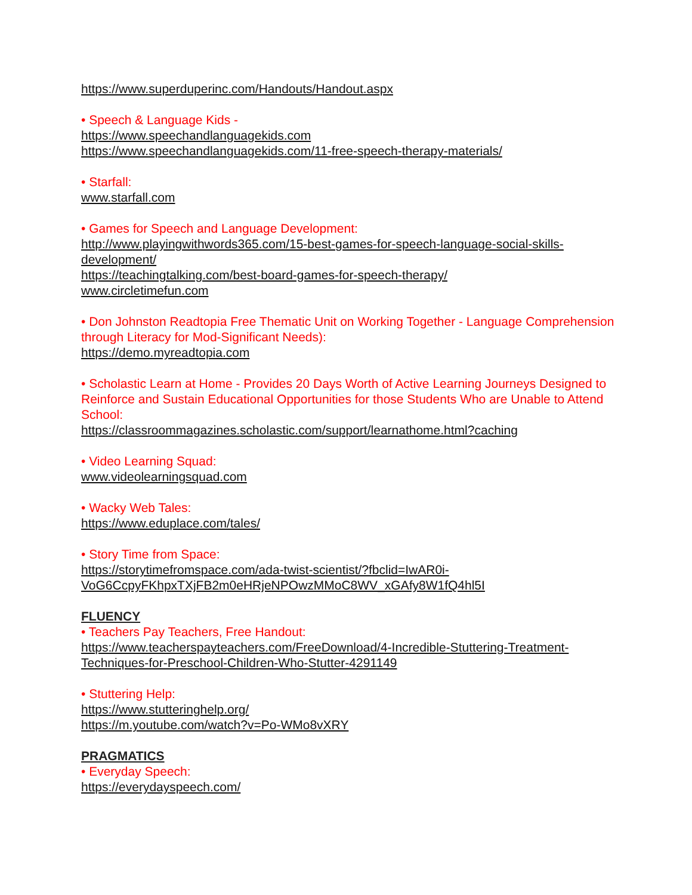https://www.superduperinc.com/Handouts/Handout.aspx
• Speech & Language Kids -
https://www.speechandlanguagekids.com
https://www.speechandlanguagekids.com/11-free-speech-therapy-materials/
• Starfall:
www.starfall.com
• Games for Speech and Language Development:
http://www.playingwithwords365.com/15-best-games-for-speech-language-social-skills-development/
https://teachingtalking.com/best-board-games-for-speech-therapy/
www.circletimefun.com
• Don Johnston Readtopia Free Thematic Unit on Working Together - Language Comprehension through Literacy for Mod-Significant Needs):
https://demo.myreadtopia.com
• Scholastic Learn at Home - Provides 20 Days Worth of Active Learning Journeys Designed to Reinforce and Sustain Educational Opportunities for those Students Who are Unable to Attend School:
https://classroommagazines.scholastic.com/support/learnathome.html?caching
• Video Learning Squad:
www.videolearningsquad.com
• Wacky Web Tales:
https://www.eduplace.com/tales/
• Story Time from Space:
https://storytimefromspace.com/ada-twist-scientist/?fbclid=IwAR0i-VoG6CcpyFKhpxTXjFB2m0eHRjeNPOwzMMoC8WV_xGAfy8W1fQ4hl5I
FLUENCY
• Teachers Pay Teachers, Free Handout:
https://www.teacherspayteachers.com/FreeDownload/4-Incredible-Stuttering-Treatment-Techniques-for-Preschool-Children-Who-Stutter-4291149
• Stuttering Help:
https://www.stutteringhelp.org/
https://m.youtube.com/watch?v=Po-WMo8vXRY
PRAGMATICS
• Everyday Speech:
https://everydayspeech.com/